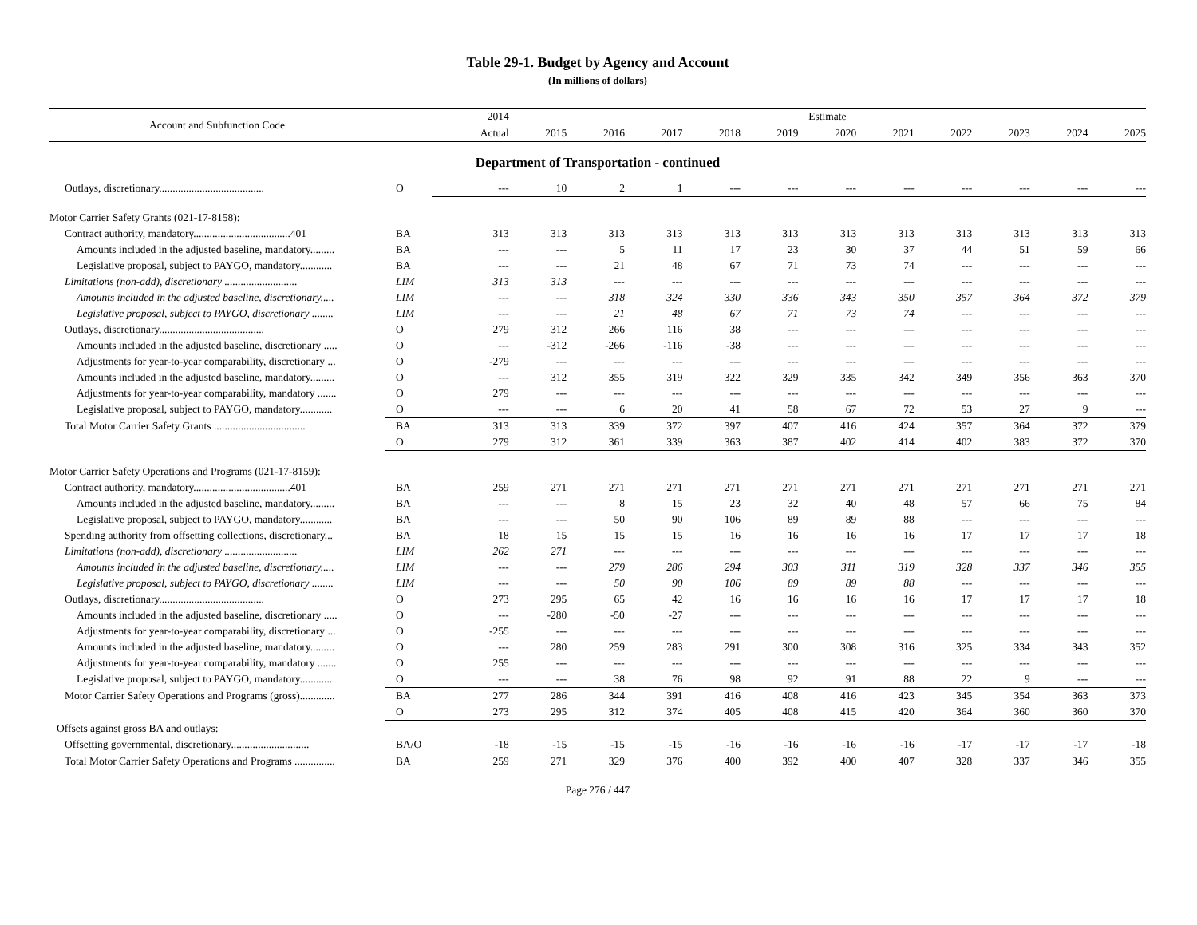Table 29-1. Budget by Agency and Account
(In millions of dollars)
| Account and Subfunction Code | | 2014 | Estimate | | | | | | | | | | |
| --- | --- | --- | --- | --- | --- | --- | --- | --- | --- | --- | --- | --- | --- |
| | | Actual | 2015 | 2016 | 2017 | 2018 | 2019 | 2020 | 2021 | 2022 | 2023 | 2024 | 2025 |
| Department of Transportation - continued | | | | | | | | | | | | | |
| Outlays, discretionary....................................... | O | --- | 10 | 2 | 1 | --- | --- | --- | --- | --- | --- | --- | --- |
| Motor Carrier Safety Grants (021-17-8158): | | | | | | | | | | | | | |
| Contract authority, mandatory....................................401 | BA | 313 | 313 | 313 | 313 | 313 | 313 | 313 | 313 | 313 | 313 | 313 | 313 |
| Amounts included in the adjusted baseline, mandatory......... | BA | --- | --- | 5 | 11 | 17 | 23 | 30 | 37 | 44 | 51 | 59 | 66 |
| Legislative proposal, subject to PAYGO, mandatory............ | BA | --- | --- | 21 | 48 | 67 | 71 | 73 | 74 | --- | --- | --- | --- |
| Limitations (non-add), discretionary ........................... | LIM | 313 | 313 | --- | --- | --- | --- | --- | --- | --- | --- | --- | --- |
| Amounts included in the adjusted baseline, discretionary..... | LIM | --- | --- | 318 | 324 | 330 | 336 | 343 | 350 | 357 | 364 | 372 | 379 |
| Legislative proposal, subject to PAYGO, discretionary ........ | LIM | --- | --- | 21 | 48 | 67 | 71 | 73 | 74 | --- | --- | --- | --- |
| Outlays, discretionary....................................... | O | 279 | 312 | 266 | 116 | 38 | --- | --- | --- | --- | --- | --- | --- |
| Amounts included in the adjusted baseline, discretionary ..... | O | --- | -312 | -266 | -116 | -38 | --- | --- | --- | --- | --- | --- | --- |
| Adjustments for year-to-year comparability, discretionary ... | O | -279 | --- | --- | --- | --- | --- | --- | --- | --- | --- | --- | --- |
| Amounts included in the adjusted baseline, mandatory......... | O | --- | 312 | 355 | 319 | 322 | 329 | 335 | 342 | 349 | 356 | 363 | 370 |
| Adjustments for year-to-year comparability, mandatory ....... | O | 279 | --- | --- | --- | --- | --- | --- | --- | --- | --- | --- | --- |
| Legislative proposal, subject to PAYGO, mandatory............ | O | --- | --- | 6 | 20 | 41 | 58 | 67 | 72 | 53 | 27 | 9 | --- |
| Total Motor Carrier Safety Grants .................................. | BA | 313 | 313 | 339 | 372 | 397 | 407 | 416 | 424 | 357 | 364 | 372 | 379 |
| | O | 279 | 312 | 361 | 339 | 363 | 387 | 402 | 414 | 402 | 383 | 372 | 370 |
| Motor Carrier Safety Operations and Programs (021-17-8159): | | | | | | | | | | | | | |
| Contract authority, mandatory....................................401 | BA | 259 | 271 | 271 | 271 | 271 | 271 | 271 | 271 | 271 | 271 | 271 | 271 |
| Amounts included in the adjusted baseline, mandatory......... | BA | --- | --- | 8 | 15 | 23 | 32 | 40 | 48 | 57 | 66 | 75 | 84 |
| Legislative proposal, subject to PAYGO, mandatory............ | BA | --- | --- | 50 | 90 | 106 | 89 | 89 | 88 | --- | --- | --- | --- |
| Spending authority from offsetting collections, discretionary... | BA | 18 | 15 | 15 | 15 | 16 | 16 | 16 | 16 | 17 | 17 | 17 | 18 |
| Limitations (non-add), discretionary ........................... | LIM | 262 | 271 | --- | --- | --- | --- | --- | --- | --- | --- | --- | --- |
| Amounts included in the adjusted baseline, discretionary..... | LIM | --- | --- | 279 | 286 | 294 | 303 | 311 | 319 | 328 | 337 | 346 | 355 |
| Legislative proposal, subject to PAYGO, discretionary ........ | LIM | --- | --- | 50 | 90 | 106 | 89 | 89 | 88 | --- | --- | --- | --- |
| Outlays, discretionary....................................... | O | 273 | 295 | 65 | 42 | 16 | 16 | 16 | 16 | 17 | 17 | 17 | 18 |
| Amounts included in the adjusted baseline, discretionary ..... | O | --- | -280 | -50 | -27 | --- | --- | --- | --- | --- | --- | --- | --- |
| Adjustments for year-to-year comparability, discretionary ... | O | -255 | --- | --- | --- | --- | --- | --- | --- | --- | --- | --- | --- |
| Amounts included in the adjusted baseline, mandatory......... | O | --- | 280 | 259 | 283 | 291 | 300 | 308 | 316 | 325 | 334 | 343 | 352 |
| Adjustments for year-to-year comparability, mandatory ....... | O | 255 | --- | --- | --- | --- | --- | --- | --- | --- | --- | --- | --- |
| Legislative proposal, subject to PAYGO, mandatory............ | O | --- | --- | 38 | 76 | 98 | 92 | 91 | 88 | 22 | 9 | --- | --- |
| Motor Carrier Safety Operations and Programs (gross)............. | BA | 277 | 286 | 344 | 391 | 416 | 408 | 416 | 423 | 345 | 354 | 363 | 373 |
| | O | 273 | 295 | 312 | 374 | 405 | 408 | 415 | 420 | 364 | 360 | 360 | 370 |
| Offsets against gross BA and outlays: | | | | | | | | | | | | | |
| Offsetting governmental, discretionary............................. | BA/O | -18 | -15 | -15 | -15 | -16 | -16 | -16 | -16 | -17 | -17 | -17 | -18 |
| Total Motor Carrier Safety Operations and Programs ............... | BA | 259 | 271 | 329 | 376 | 400 | 392 | 400 | 407 | 328 | 337 | 346 | 355 |
Page 276 / 447